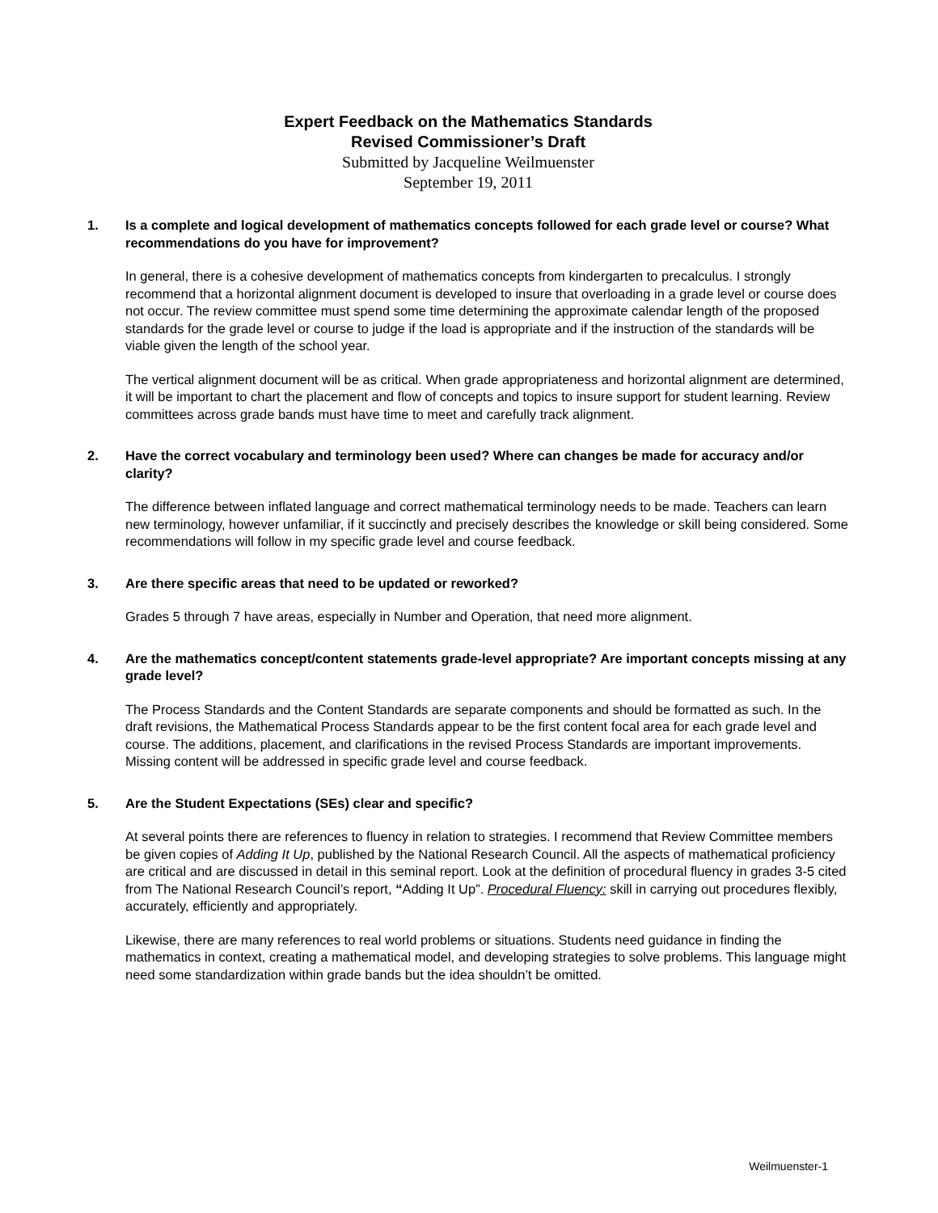Expert Feedback on the Mathematics Standards
Revised Commissioner’s Draft
Submitted by Jacqueline Weilmuenster
September 19, 2011
1. Is a complete and logical development of mathematics concepts followed for each grade level or course? What recommendations do you have for improvement?
In general, there is a cohesive development of mathematics concepts from kindergarten to precalculus. I strongly recommend that a horizontal alignment document is developed to insure that overloading in a grade level or course does not occur. The review committee must spend some time determining the approximate calendar length of the proposed standards for the grade level or course to judge if the load is appropriate and if the instruction of the standards will be viable given the length of the school year.
The vertical alignment document will be as critical. When grade appropriateness and horizontal alignment are determined, it will be important to chart the placement and flow of concepts and topics to insure support for student learning. Review committees across grade bands must have time to meet and carefully track alignment.
2. Have the correct vocabulary and terminology been used? Where can changes be made for accuracy and/or clarity?
The difference between inflated language and correct mathematical terminology needs to be made. Teachers can learn new terminology, however unfamiliar, if it succinctly and precisely describes the knowledge or skill being considered. Some recommendations will follow in my specific grade level and course feedback.
3. Are there specific areas that need to be updated or reworked?
Grades 5 through 7 have areas, especially in Number and Operation, that need more alignment.
4. Are the mathematics concept/content statements grade-level appropriate? Are important concepts missing at any grade level?
The Process Standards and the Content Standards are separate components and should be formatted as such. In the draft revisions, the Mathematical Process Standards appear to be the first content focal area for each grade level and course. The additions, placement, and clarifications in the revised Process Standards are important improvements. Missing content will be addressed in specific grade level and course feedback.
5. Are the Student Expectations (SEs) clear and specific?
At several points there are references to fluency in relation to strategies. I recommend that Review Committee members be given copies of Adding It Up, published by the National Research Council. All the aspects of mathematical proficiency are critical and are discussed in detail in this seminal report. Look at the definition of procedural fluency in grades 3-5 cited from The National Research Council’s report, “Adding It Up”. Procedural Fluency: skill in carrying out procedures flexibly, accurately, efficiently and appropriately.
Likewise, there are many references to real world problems or situations. Students need guidance in finding the mathematics in context, creating a mathematical model, and developing strategies to solve problems. This language might need some standardization within grade bands but the idea shouldn’t be omitted.
Weilmuenster-1